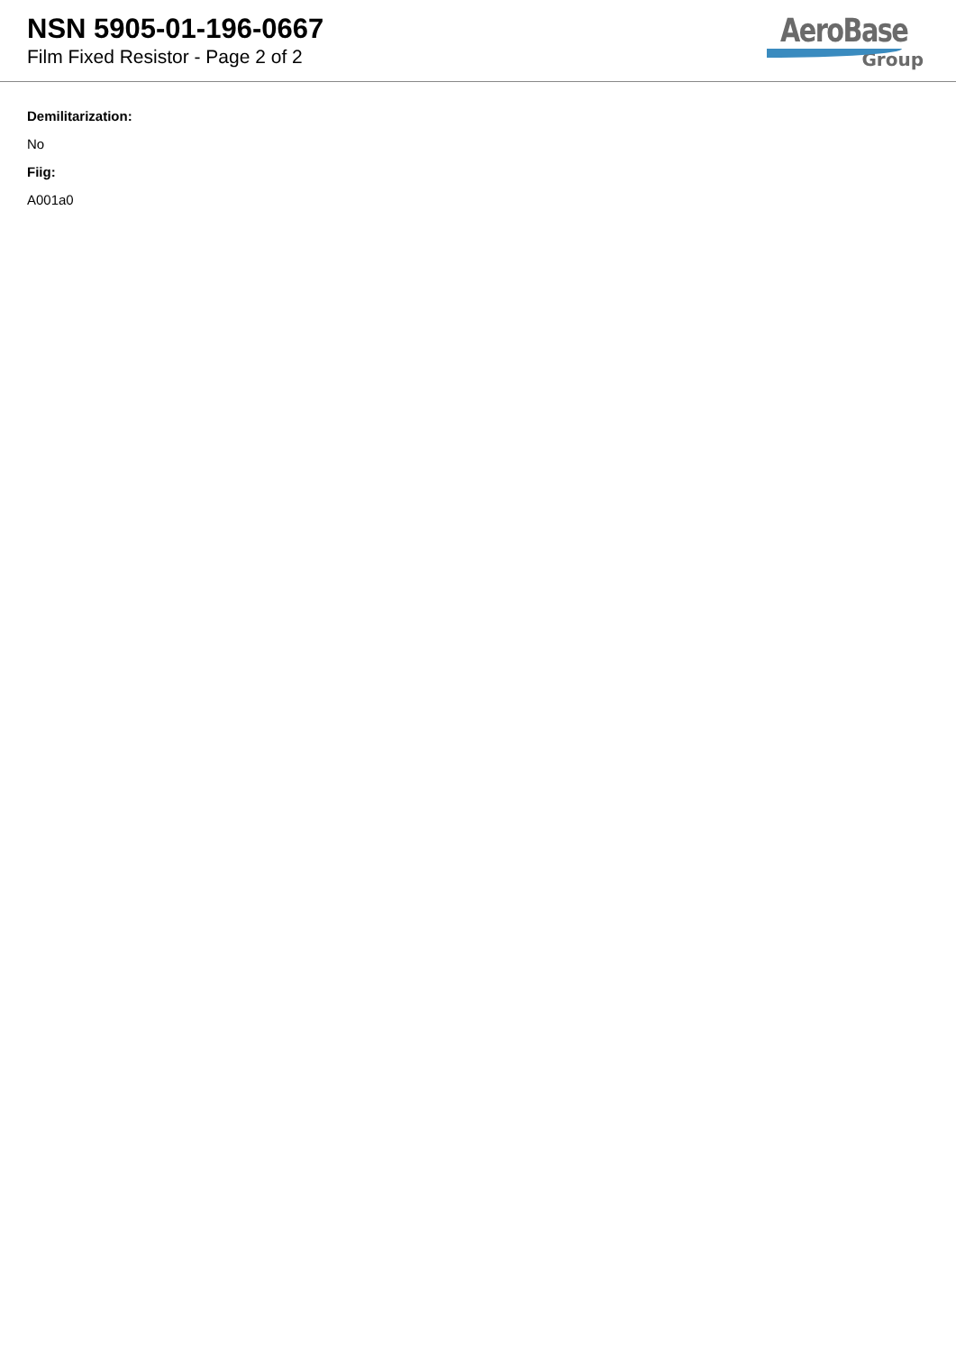NSN 5905-01-196-0667
Film Fixed Resistor - Page 2 of 2
AeroBase
Group
Demilitarization:
No
Fiig:
A001a0